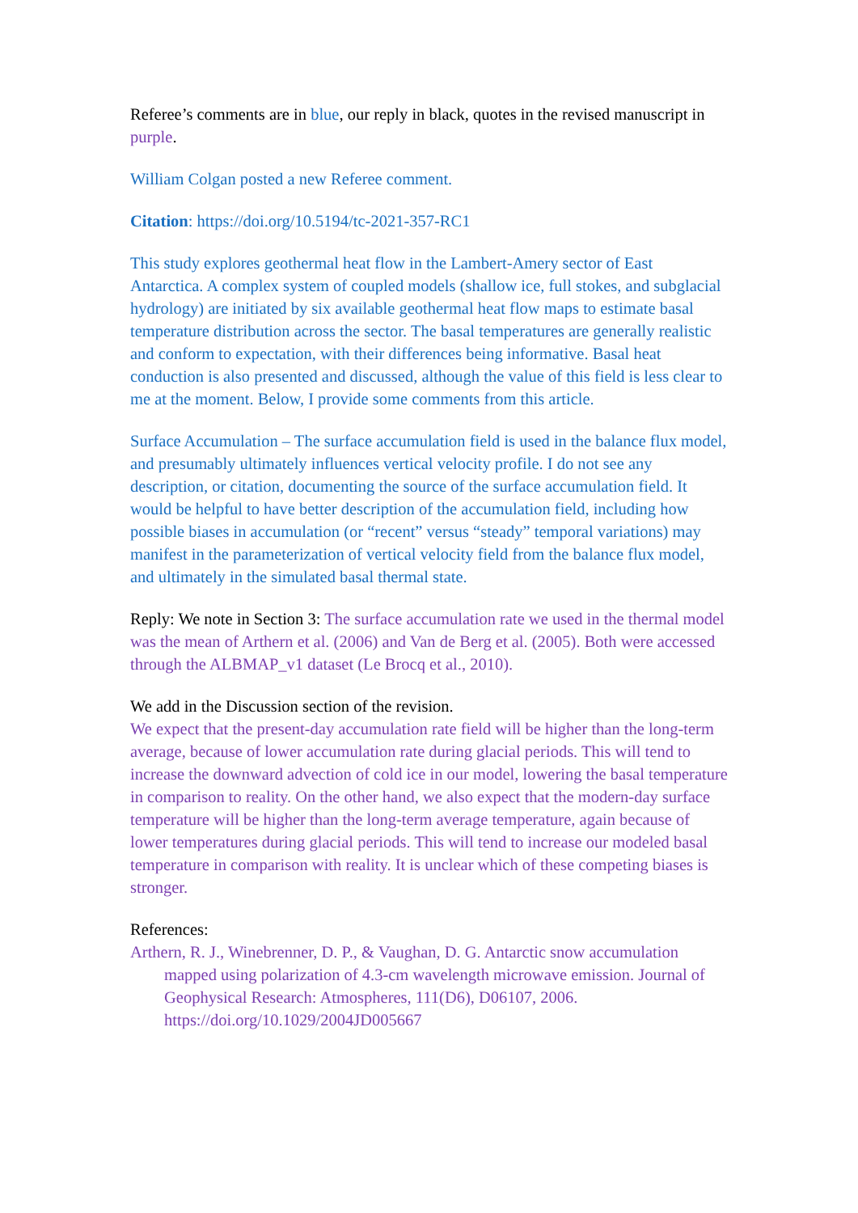Referee’s comments are in blue, our reply in black, quotes in the revised manuscript in purple.
William Colgan posted a new Referee comment.
Citation: https://doi.org/10.5194/tc-2021-357-RC1
This study explores geothermal heat flow in the Lambert-Amery sector of East Antarctica. A complex system of coupled models (shallow ice, full stokes, and subglacial hydrology) are initiated by six available geothermal heat flow maps to estimate basal temperature distribution across the sector. The basal temperatures are generally realistic and conform to expectation, with their differences being informative. Basal heat conduction is also presented and discussed, although the value of this field is less clear to me at the moment. Below, I provide some comments from this article.
Surface Accumulation – The surface accumulation field is used in the balance flux model, and presumably ultimately influences vertical velocity profile. I do not see any description, or citation, documenting the source of the surface accumulation field. It would be helpful to have better description of the accumulation field, including how possible biases in accumulation (or “recent” versus “steady” temporal variations) may manifest in the parameterization of vertical velocity field from the balance flux model, and ultimately in the simulated basal thermal state.
Reply: We note in Section 3: The surface accumulation rate we used in the thermal model was the mean of Arthern et al. (2006) and Van de Berg et al. (2005). Both were accessed through the ALBMAP_v1 dataset (Le Brocq et al., 2010).
We add in the Discussion section of the revision.
We expect that the present-day accumulation rate field will be higher than the long-term average, because of lower accumulation rate during glacial periods. This will tend to increase the downward advection of cold ice in our model, lowering the basal temperature in comparison to reality. On the other hand, we also expect that the modern-day surface temperature will be higher than the long-term average temperature, again because of lower temperatures during glacial periods. This will tend to increase our modeled basal temperature in comparison with reality. It is unclear which of these competing biases is stronger.
References:
Arthern, R. J., Winebrenner, D. P., & Vaughan, D. G. Antarctic snow accumulation mapped using polarization of 4.3-cm wavelength microwave emission. Journal of Geophysical Research: Atmospheres, 111(D6), D06107, 2006. https://doi.org/10.1029/2004JD005667